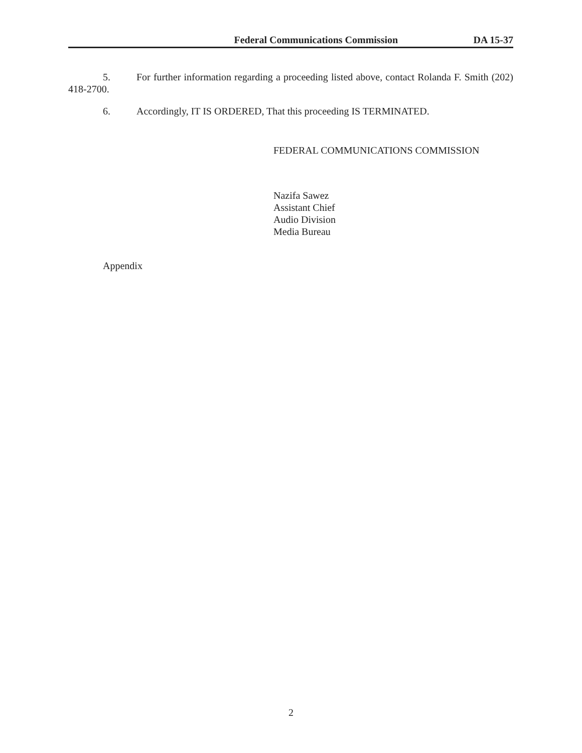Federal Communications Commission DA 15-37
5. For further information regarding a proceeding listed above, contact Rolanda F. Smith (202) 418-2700.
6. Accordingly, IT IS ORDERED, That this proceeding IS TERMINATED.
FEDERAL COMMUNICATIONS COMMISSION
Nazifa Sawez
Assistant Chief
Audio Division
Media Bureau
Appendix
2